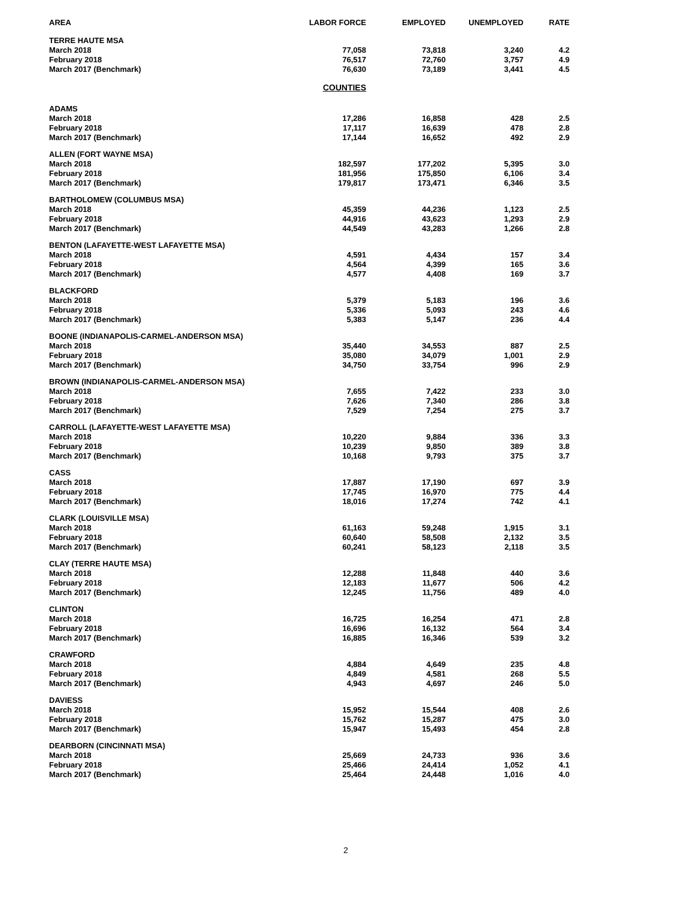| AREA | LABOR FORCE | EMPLOYED | UNEMPLOYED | RATE |
| --- | --- | --- | --- | --- |
| TERRE HAUTE MSA | | | | |
| March 2018 | 77,058 | 73,818 | 3,240 | 4.2 |
| February 2018 | 76,517 | 72,760 | 3,757 | 4.9 |
| March 2017 (Benchmark) | 76,630 | 73,189 | 3,441 | 4.5 |
| | COUNTIES | | | |
| ADAMS | | | | |
| March 2018 | 17,286 | 16,858 | 428 | 2.5 |
| February 2018 | 17,117 | 16,639 | 478 | 2.8 |
| March 2017 (Benchmark) | 17,144 | 16,652 | 492 | 2.9 |
| ALLEN (FORT WAYNE MSA) | | | | |
| March 2018 | 182,597 | 177,202 | 5,395 | 3.0 |
| February 2018 | 181,956 | 175,850 | 6,106 | 3.4 |
| March 2017 (Benchmark) | 179,817 | 173,471 | 6,346 | 3.5 |
| BARTHOLOMEW (COLUMBUS MSA) | | | | |
| March 2018 | 45,359 | 44,236 | 1,123 | 2.5 |
| February 2018 | 44,916 | 43,623 | 1,293 | 2.9 |
| March 2017 (Benchmark) | 44,549 | 43,283 | 1,266 | 2.8 |
| BENTON (LAFAYETTE-WEST LAFAYETTE MSA) | | | | |
| March 2018 | 4,591 | 4,434 | 157 | 3.4 |
| February 2018 | 4,564 | 4,399 | 165 | 3.6 |
| March 2017 (Benchmark) | 4,577 | 4,408 | 169 | 3.7 |
| BLACKFORD | | | | |
| March 2018 | 5,379 | 5,183 | 196 | 3.6 |
| February 2018 | 5,336 | 5,093 | 243 | 4.6 |
| March 2017 (Benchmark) | 5,383 | 5,147 | 236 | 4.4 |
| BOONE (INDIANAPOLIS-CARMEL-ANDERSON MSA) | | | | |
| March 2018 | 35,440 | 34,553 | 887 | 2.5 |
| February 2018 | 35,080 | 34,079 | 1,001 | 2.9 |
| March 2017 (Benchmark) | 34,750 | 33,754 | 996 | 2.9 |
| BROWN (INDIANAPOLIS-CARMEL-ANDERSON MSA) | | | | |
| March 2018 | 7,655 | 7,422 | 233 | 3.0 |
| February 2018 | 7,626 | 7,340 | 286 | 3.8 |
| March 2017 (Benchmark) | 7,529 | 7,254 | 275 | 3.7 |
| CARROLL (LAFAYETTE-WEST LAFAYETTE MSA) | | | | |
| March 2018 | 10,220 | 9,884 | 336 | 3.3 |
| February 2018 | 10,239 | 9,850 | 389 | 3.8 |
| March 2017 (Benchmark) | 10,168 | 9,793 | 375 | 3.7 |
| CASS | | | | |
| March 2018 | 17,887 | 17,190 | 697 | 3.9 |
| February 2018 | 17,745 | 16,970 | 775 | 4.4 |
| March 2017 (Benchmark) | 18,016 | 17,274 | 742 | 4.1 |
| CLARK (LOUISVILLE MSA) | | | | |
| March 2018 | 61,163 | 59,248 | 1,915 | 3.1 |
| February 2018 | 60,640 | 58,508 | 2,132 | 3.5 |
| March 2017 (Benchmark) | 60,241 | 58,123 | 2,118 | 3.5 |
| CLAY (TERRE HAUTE MSA) | | | | |
| March 2018 | 12,288 | 11,848 | 440 | 3.6 |
| February 2018 | 12,183 | 11,677 | 506 | 4.2 |
| March 2017 (Benchmark) | 12,245 | 11,756 | 489 | 4.0 |
| CLINTON | | | | |
| March 2018 | 16,725 | 16,254 | 471 | 2.8 |
| February 2018 | 16,696 | 16,132 | 564 | 3.4 |
| March 2017 (Benchmark) | 16,885 | 16,346 | 539 | 3.2 |
| CRAWFORD | | | | |
| March 2018 | 4,884 | 4,649 | 235 | 4.8 |
| February 2018 | 4,849 | 4,581 | 268 | 5.5 |
| March 2017 (Benchmark) | 4,943 | 4,697 | 246 | 5.0 |
| DAVIESS | | | | |
| March 2018 | 15,952 | 15,544 | 408 | 2.6 |
| February 2018 | 15,762 | 15,287 | 475 | 3.0 |
| March 2017 (Benchmark) | 15,947 | 15,493 | 454 | 2.8 |
| DEARBORN (CINCINNATI MSA) | | | | |
| March 2018 | 25,669 | 24,733 | 936 | 3.6 |
| February 2018 | 25,466 | 24,414 | 1,052 | 4.1 |
| March 2017 (Benchmark) | 25,464 | 24,448 | 1,016 | 4.0 |
2